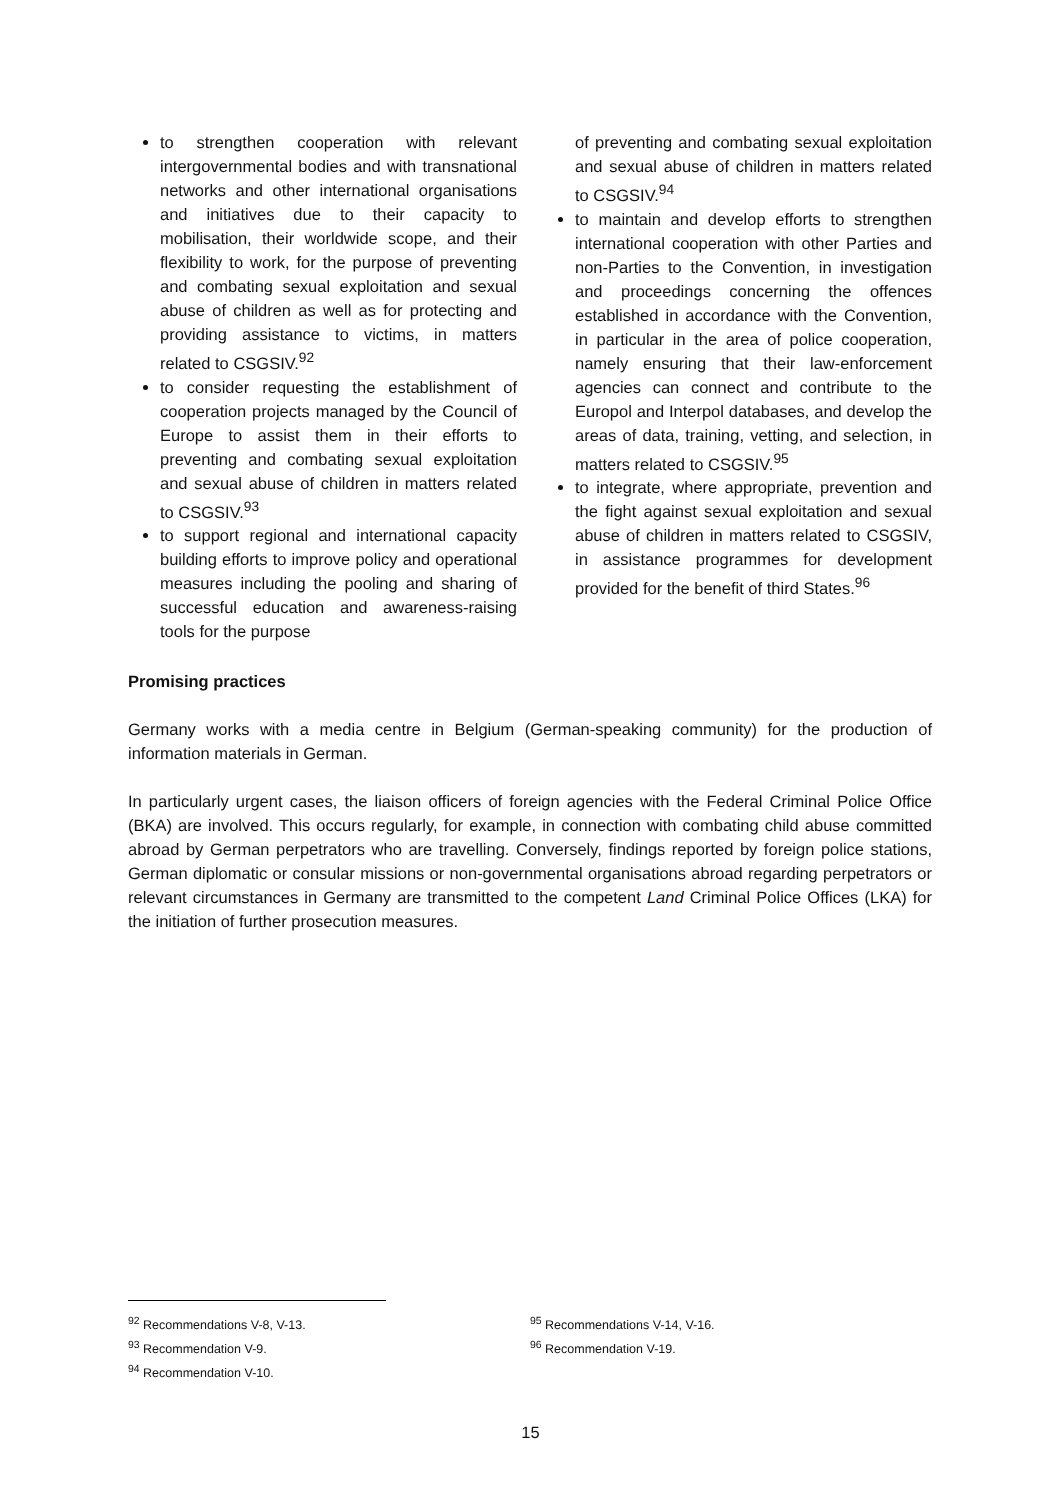to strengthen cooperation with relevant intergovernmental bodies and with transnational networks and other international organisations and initiatives due to their capacity to mobilisation, their worldwide scope, and their flexibility to work, for the purpose of preventing and combating sexual exploitation and sexual abuse of children as well as for protecting and providing assistance to victims, in matters related to CSGSIV.<sup>92</sup>
to consider requesting the establishment of cooperation projects managed by the Council of Europe to assist them in their efforts to preventing and combating sexual exploitation and sexual abuse of children in matters related to CSGSIV.<sup>93</sup>
to support regional and international capacity building efforts to improve policy and operational measures including the pooling and sharing of successful education and awareness-raising tools for the purpose
of preventing and combating sexual exploitation and sexual abuse of children in matters related to CSGSIV.<sup>94</sup>
to maintain and develop efforts to strengthen international cooperation with other Parties and non-Parties to the Convention, in investigation and proceedings concerning the offences established in accordance with the Convention, in particular in the area of police cooperation, namely ensuring that their law-enforcement agencies can connect and contribute to the Europol and Interpol databases, and develop the areas of data, training, vetting, and selection, in matters related to CSGSIV.<sup>95</sup>
to integrate, where appropriate, prevention and the fight against sexual exploitation and sexual abuse of children in matters related to CSGSIV, in assistance programmes for development provided for the benefit of third States.<sup>96</sup>
Promising practices
Germany works with a media centre in Belgium (German-speaking community) for the production of information materials in German.
In particularly urgent cases, the liaison officers of foreign agencies with the Federal Criminal Police Office (BKA) are involved. This occurs regularly, for example, in connection with combating child abuse committed abroad by German perpetrators who are travelling. Conversely, findings reported by foreign police stations, German diplomatic or consular missions or non-governmental organisations abroad regarding perpetrators or relevant circumstances in Germany are transmitted to the competent Land Criminal Police Offices (LKA) for the initiation of further prosecution measures.
<sup>92</sup> Recommendations V-8, V-13.
<sup>93</sup> Recommendation V-9.
<sup>94</sup> Recommendation V-10.
<sup>95</sup> Recommendations V-14, V-16.
<sup>96</sup> Recommendation V-19.
15